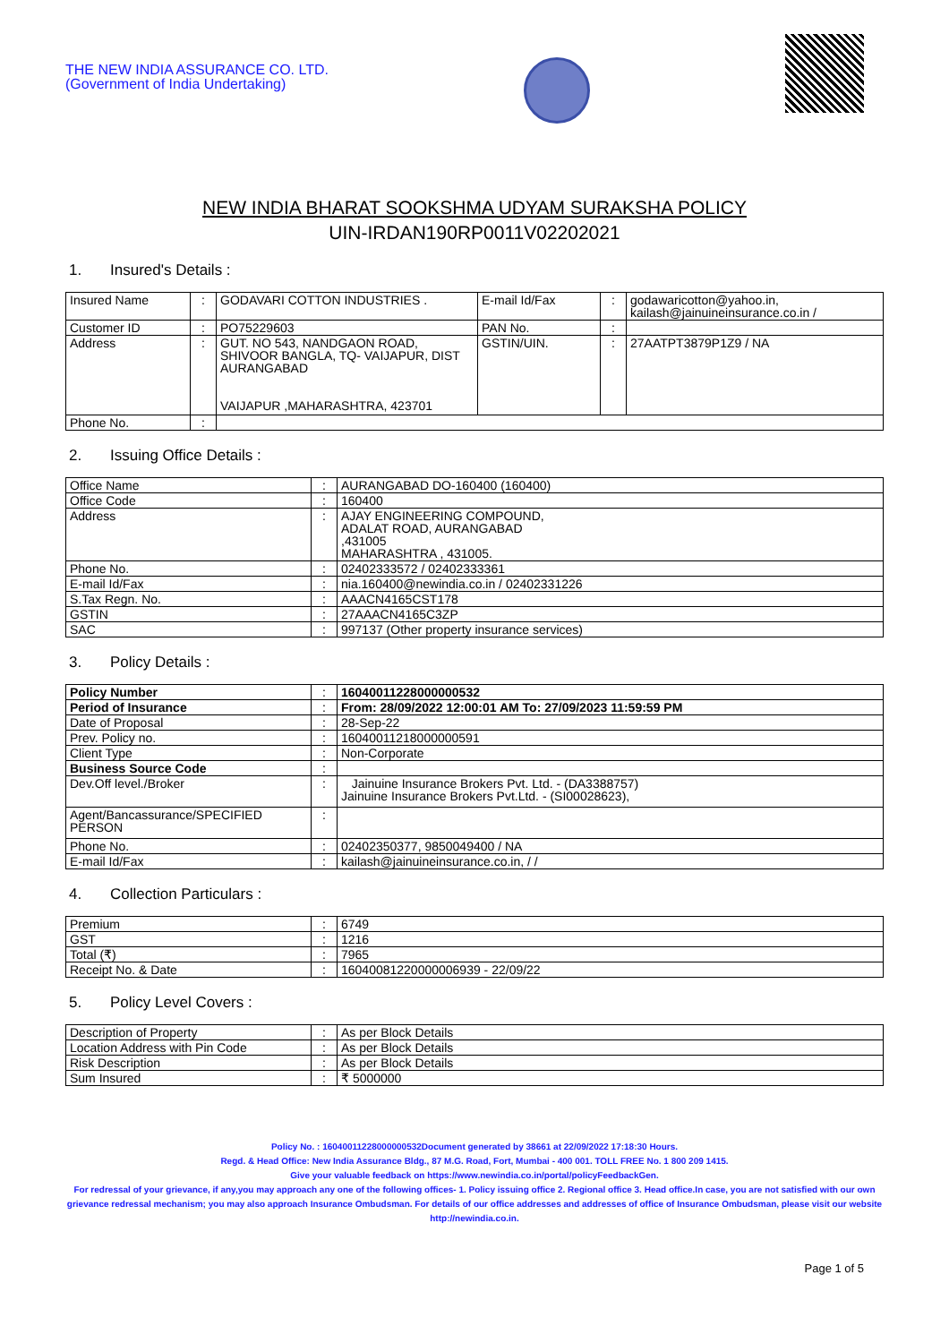THE NEW INDIA ASSURANCE CO. LTD.
(Government of India Undertaking)
NEW INDIA BHARAT SOOKSHMA UDYAM SURAKSHA POLICY
UIN-IRDAN190RP0011V02202021
1. Insured's Details :
| Insured Name | : | GODAVARI COTTON INDUSTRIES . | E-mail Id/Fax | : | godawaricotton@yahoo.in, kailash@jainuineinsurance.co.in / |
| Customer ID | : | PO75229603 | PAN No. | : | |
| Address | : | GUT. NO 543, NANDGAON ROAD, SHIVOOR BANGLA, TQ- VAIJAPUR, DIST AURANGABAD VAIJAPUR ,MAHARASHTRA, 423701 | GSTIN/UIN. | : | 27AATPT3879P1Z9 / NA |
| Phone No. | : | | | | |
2. Issuing Office Details :
| Office Name | : | AURANGABAD DO-160400 (160400) |
| Office Code | : | 160400 |
| Address | : | AJAY ENGINEERING COMPOUND, ADALAT ROAD, AURANGABAD ,431005 MAHARASHTRA , 431005. |
| Phone No. | : | 02402333572 / 02402333361 |
| E-mail Id/Fax | : | nia.160400@newindia.co.in / 02402331226 |
| S.Tax Regn. No. | : | AAACN4165CST178 |
| GSTIN | : | 27AAACN4165C3ZP |
| SAC | : | 997137 (Other property insurance services) |
3. Policy Details :
| Policy Number | : | 16040011228000000532 |
| Period of Insurance | : | From: 28/09/2022 12:00:01 AM To: 27/09/2023 11:59:59 PM |
| Date of Proposal | : | 28-Sep-22 |
| Prev. Policy no. | : | 16040011218000000591 |
| Client Type | : | Non-Corporate |
| Business Source Code | : | |
| Dev.Off level./Broker | : | Jainuine Insurance Brokers Pvt. Ltd. - (DA3388757) Jainuine Insurance Brokers Pvt.Ltd. - (SI00028623), |
| Agent/Bancassurance/SPECIFIED PERSON | : | |
| Phone No. | : | 02402350377, 9850049400 / NA |
| E-mail Id/Fax | : | kailash@jainuineinsurance.co.in, / / |
4. Collection Particulars :
| Premium | : | 6749 |
| GST | : | 1216 |
| Total (₹) | : | 7965 |
| Receipt No. & Date | : | 16040081220000006939 - 22/09/22 |
5. Policy Level Covers :
| Description of Property | : | As per Block Details |
| Location Address with Pin Code | : | As per Block Details |
| Risk Description | : | As per Block Details |
| Sum Insured | : | ₹ 5000000 |
Policy No. : 16040011228000000532Document generated by 38661 at 22/09/2022 17:18:30 Hours.
Regd. & Head Office: New India Assurance Bldg., 87 M.G. Road, Fort, Mumbai - 400 001. TOLL FREE No. 1 800 209 1415.
Give your valuable feedback on https://www.newindia.co.in/portal/policyFeedbackGen.
For redressal of your grievance, if any,you may approach any one of the following offices- 1. Policy issuing office 2. Regional office 3. Head office.In case, you are not satisfied with our own grievance redressal mechanism; you may also approach Insurance Ombudsman. For details of our office addresses and addresses of office of Insurance Ombudsman, please visit our website http://newindia.co.in.
Page 1 of 5